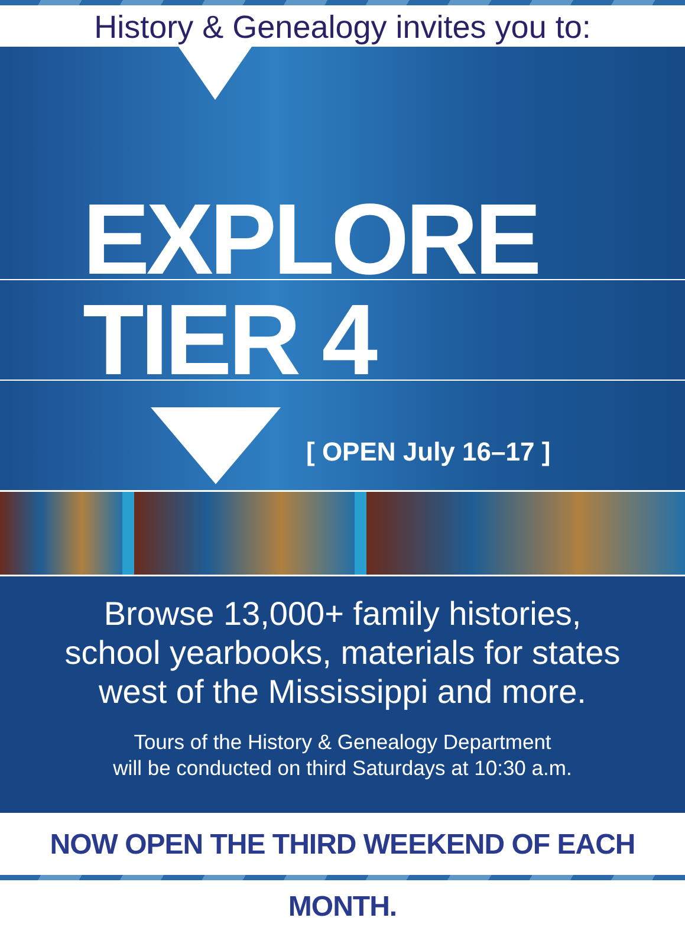History & Genealogy invites you to:
EXPLORE
TIER 4
[ OPEN July 16–17 ]
Browse 13,000+ family histories,
school yearbooks, materials for states
west of the Mississippi and more.
Tours of the History & Genealogy Department
will be conducted on third Saturdays at 10:30 a.m.
NOW OPEN THE THIRD WEEKEND OF EACH MONTH.